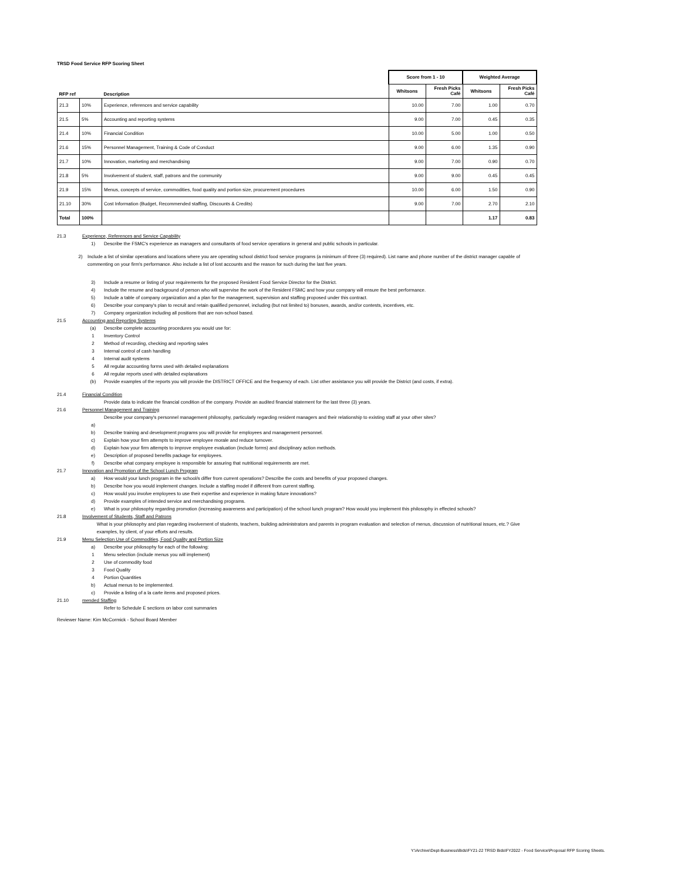TRSD Food Service RFP Scoring Sheet
| | | | Score from 1 - 10 | | Weighted Average | |
| --- | --- | --- | --- | --- | --- | --- |
| RFP ref | | Description | Whitsons | Fresh Picks Café | Whitsons | Fresh Picks Café |
| 21.3 | 10% | Experience, references and service capability | 10.00 | 7.00 | 1.00 | 0.70 |
| 21.5 | 5% | Accounting and reporting systems | 9.00 | 7.00 | 0.45 | 0.35 |
| 21.4 | 10% | Financial Condition | 10.00 | 5.00 | 1.00 | 0.50 |
| 21.6 | 15% | Personnel Management, Training & Code of Conduct | 9.00 | 6.00 | 1.35 | 0.90 |
| 21.7 | 10% | Innovation, marketing and merchandising | 9.00 | 7.00 | 0.90 | 0.70 |
| 21.8 | 5% | Involvement of student, staff, patrons and the community | 9.00 | 9.00 | 0.45 | 0.45 |
| 21.9 | 15% | Menus, concepts of service, commodities, food quality and portion size, procurement procedures | 10.00 | 6.00 | 1.50 | 0.90 |
| 21.10 | 30% | Cost Information (Budget, Recommended staffing, Discounts & Credits) | 9.00 | 7.00 | 2.70 | 2.10 |
| Total | 100% | | | | 1.17 | 0.83 |
21.3 Experience, References and Service Capability
1) Describe the FSMC's experience as managers and consultants of food service operations in general and public schools in particular.
2) Include a list of similar operations and locations where you are operating school district food service programs (a minimum of three (3) required). List name and phone number of the district manager capable of commenting on your firm's performance. Also include a list of lost accounts and the reason for such during the last five years.
3) Include a resume or listing of your requirements for the proposed Resident Food Service Director for the District.
4) Include the resume and background of person who will supervise the work of the Resident FSMC and how your company will ensure the best performance.
5) Include a table of company organization and a plan for the management, supervision and staffing proposed under this contract.
6) Describe your company's plan to recruit and retain qualified personnel, including (but not limited to) bonuses, awards, and/or contests, incentives, etc.
7) Company organization including all positions that are non-school based.
21.5 Accounting and Reporting Systems
(a) Describe complete accounting procedures you would use for:
1 Inventory Control
2 Method of recording, checking and reporting sales
3 Internal control of cash handling
4 Internal audit systems
5 All regular accounting forms used with detailed explanations
6 All regular reports used with detailed explanations
(b) Provide examples of the reports you will provide the DISTRICT OFFICE and the frequency of each. List other assistance you will provide the District (and costs, if extra).
21.4 Financial Condition
Provide data to indicate the financial condition of the company. Provide an audited financial statement for the last three (3) years.
21.6 Personnel Management and Training
Describe your company's personnel management philosophy, particularly regarding resident managers and their relationship to existing staff at your other sites?
a)
b) Describe training and development programs you will provide for employees and management personnel.
c) Explain how your firm attempts to improve employee morale and reduce turnover.
d) Explain how your firm attempts to improve employee evaluation (include forms) and disciplinary action methods.
e) Description of proposed benefits package for employees.
f) Describe what company employee is responsible for assuring that nutritional requirements are met.
21.7 Innovation and Promotion of the School Lunch Program
a) How would your lunch program in the school/s differ from current operations? Describe the costs and benefits of your proposed changes.
b) Describe how you would implement changes. Include a staffing model if different from current staffing.
c) How would you involve employees to use their expertise and experience in making future innovations?
d) Provide examples of intended service and merchandising programs.
e) What is your philosophy regarding promotion (increasing awareness and participation) of the school lunch program? How would you implement this philosophy in effected schools?
21.8 Involvement of Students, Staff and Patrons
What is your philosophy and plan regarding involvement of students, teachers, building administrators and parents in program evaluation and selection of menus, discussion of nutritional issues, etc.? Give examples, by client, of your efforts and results.
21.9 Menu Selection Use of Commodities, Food Quality and Portion Size
a) Describe your philosophy for each of the following:
1 Menu selection (include menus you will implement)
2 Use of commodity food
3 Food Quality
4 Portion Quantities
b) Actual menus to be implemented.
c) Provide a listing of a la carte items and proposed prices.
21.10 mended Staffing
Refer to Schedule E sections on labor cost summaries
Reviewer Name: Kim McCormick - School Board Member
Y:\Archive\Dept-Business\Bids\FY21-22 TRSD Bids\FY2022 - Food Service\Proposal RFP Scoring Sheets.